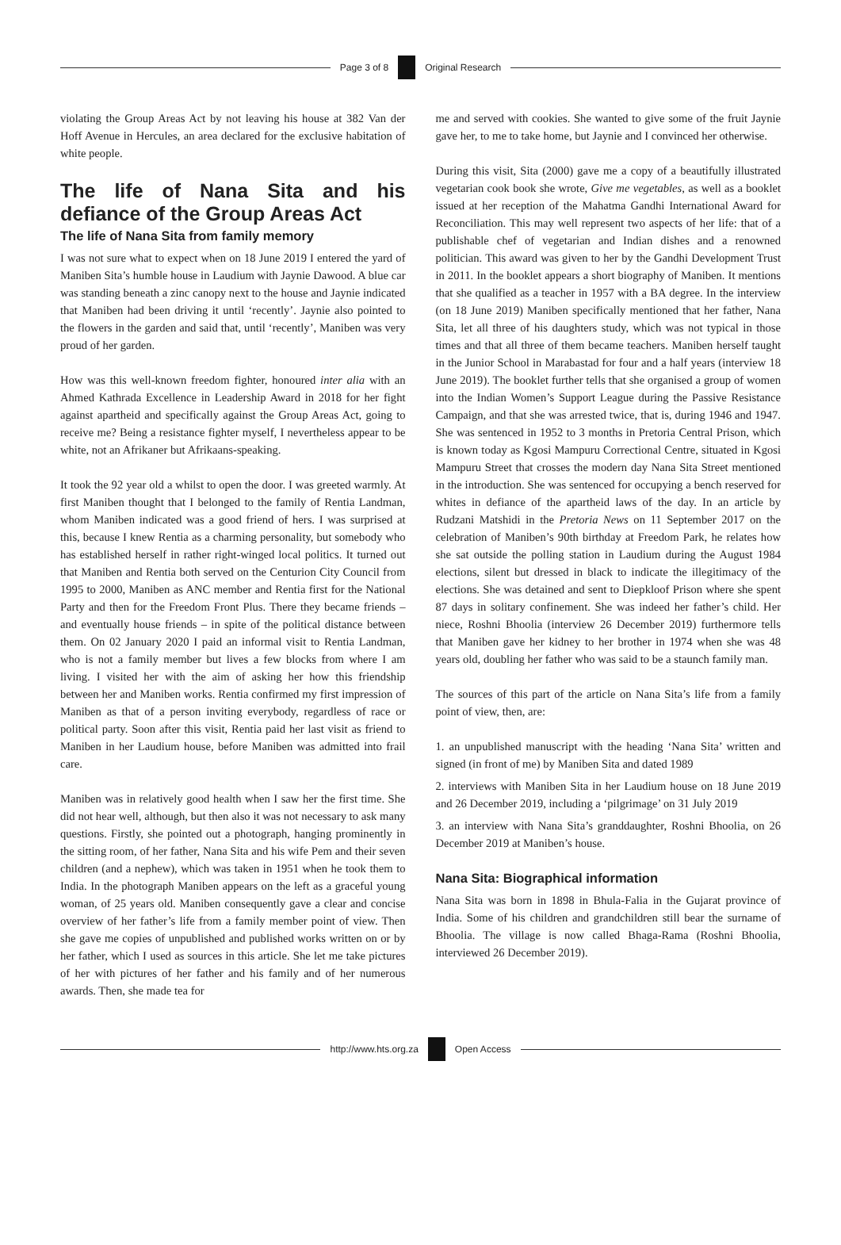Page 3 of 8 Original Research
violating the Group Areas Act by not leaving his house at 382 Van der Hoff Avenue in Hercules, an area declared for the exclusive habitation of white people.
The life of Nana Sita and his defiance of the Group Areas Act
The life of Nana Sita from family memory
I was not sure what to expect when on 18 June 2019 I entered the yard of Maniben Sita’s humble house in Laudium with Jaynie Dawood. A blue car was standing beneath a zinc canopy next to the house and Jaynie indicated that Maniben had been driving it until ‘recently’. Jaynie also pointed to the flowers in the garden and said that, until ‘recently’, Maniben was very proud of her garden.
How was this well-known freedom fighter, honoured inter alia with an Ahmed Kathrada Excellence in Leadership Award in 2018 for her fight against apartheid and specifically against the Group Areas Act, going to receive me? Being a resistance fighter myself, I nevertheless appear to be white, not an Afrikaner but Afrikaans-speaking.
It took the 92 year old a whilst to open the door. I was greeted warmly. At first Maniben thought that I belonged to the family of Rentia Landman, whom Maniben indicated was a good friend of hers. I was surprised at this, because I knew Rentia as a charming personality, but somebody who has established herself in rather right-winged local politics. It turned out that Maniben and Rentia both served on the Centurion City Council from 1995 to 2000, Maniben as ANC member and Rentia first for the National Party and then for the Freedom Front Plus. There they became friends – and eventually house friends – in spite of the political distance between them. On 02 January 2020 I paid an informal visit to Rentia Landman, who is not a family member but lives a few blocks from where I am living. I visited her with the aim of asking her how this friendship between her and Maniben works. Rentia confirmed my first impression of Maniben as that of a person inviting everybody, regardless of race or political party. Soon after this visit, Rentia paid her last visit as friend to Maniben in her Laudium house, before Maniben was admitted into frail care.
Maniben was in relatively good health when I saw her the first time. She did not hear well, although, but then also it was not necessary to ask many questions. Firstly, she pointed out a photograph, hanging prominently in the sitting room, of her father, Nana Sita and his wife Pem and their seven children (and a nephew), which was taken in 1951 when he took them to India. In the photograph Maniben appears on the left as a graceful young woman, of 25 years old. Maniben consequently gave a clear and concise overview of her father’s life from a family member point of view. Then she gave me copies of unpublished and published works written on or by her father, which I used as sources in this article. She let me take pictures of her with pictures of her father and his family and of her numerous awards. Then, she made tea for
me and served with cookies. She wanted to give some of the fruit Jaynie gave her, to me to take home, but Jaynie and I convinced her otherwise.
During this visit, Sita (2000) gave me a copy of a beautifully illustrated vegetarian cook book she wrote, Give me vegetables, as well as a booklet issued at her reception of the Mahatma Gandhi International Award for Reconciliation. This may well represent two aspects of her life: that of a publishable chef of vegetarian and Indian dishes and a renowned politician. This award was given to her by the Gandhi Development Trust in 2011. In the booklet appears a short biography of Maniben. It mentions that she qualified as a teacher in 1957 with a BA degree. In the interview (on 18 June 2019) Maniben specifically mentioned that her father, Nana Sita, let all three of his daughters study, which was not typical in those times and that all three of them became teachers. Maniben herself taught in the Junior School in Marabastad for four and a half years (interview 18 June 2019). The booklet further tells that she organised a group of women into the Indian Women’s Support League during the Passive Resistance Campaign, and that she was arrested twice, that is, during 1946 and 1947. She was sentenced in 1952 to 3 months in Pretoria Central Prison, which is known today as Kgosi Mampuru Correctional Centre, situated in Kgosi Mampuru Street that crosses the modern day Nana Sita Street mentioned in the introduction. She was sentenced for occupying a bench reserved for whites in defiance of the apartheid laws of the day. In an article by Rudzani Matshidi in the Pretoria News on 11 September 2017 on the celebration of Maniben’s 90th birthday at Freedom Park, he relates how she sat outside the polling station in Laudium during the August 1984 elections, silent but dressed in black to indicate the illegitimacy of the elections. She was detained and sent to Diepkloof Prison where she spent 87 days in solitary confinement. She was indeed her father’s child. Her niece, Roshni Bhoolia (interview 26 December 2019) furthermore tells that Maniben gave her kidney to her brother in 1974 when she was 48 years old, doubling her father who was said to be a staunch family man.
The sources of this part of the article on Nana Sita’s life from a family point of view, then, are:
1. an unpublished manuscript with the heading ‘Nana Sita’ written and signed (in front of me) by Maniben Sita and dated 1989
2. interviews with Maniben Sita in her Laudium house on 18 June 2019 and 26 December 2019, including a ‘pilgrimage’ on 31 July 2019
3. an interview with Nana Sita’s granddaughter, Roshni Bhoolia, on 26 December 2019 at Maniben’s house.
Nana Sita: Biographical information
Nana Sita was born in 1898 in Bhula-Falia in the Gujarat province of India. Some of his children and grandchildren still bear the surname of Bhoolia. The village is now called Bhaga-Rama (Roshni Bhoolia, interviewed 26 December 2019).
http://www.hts.org.za Open Access